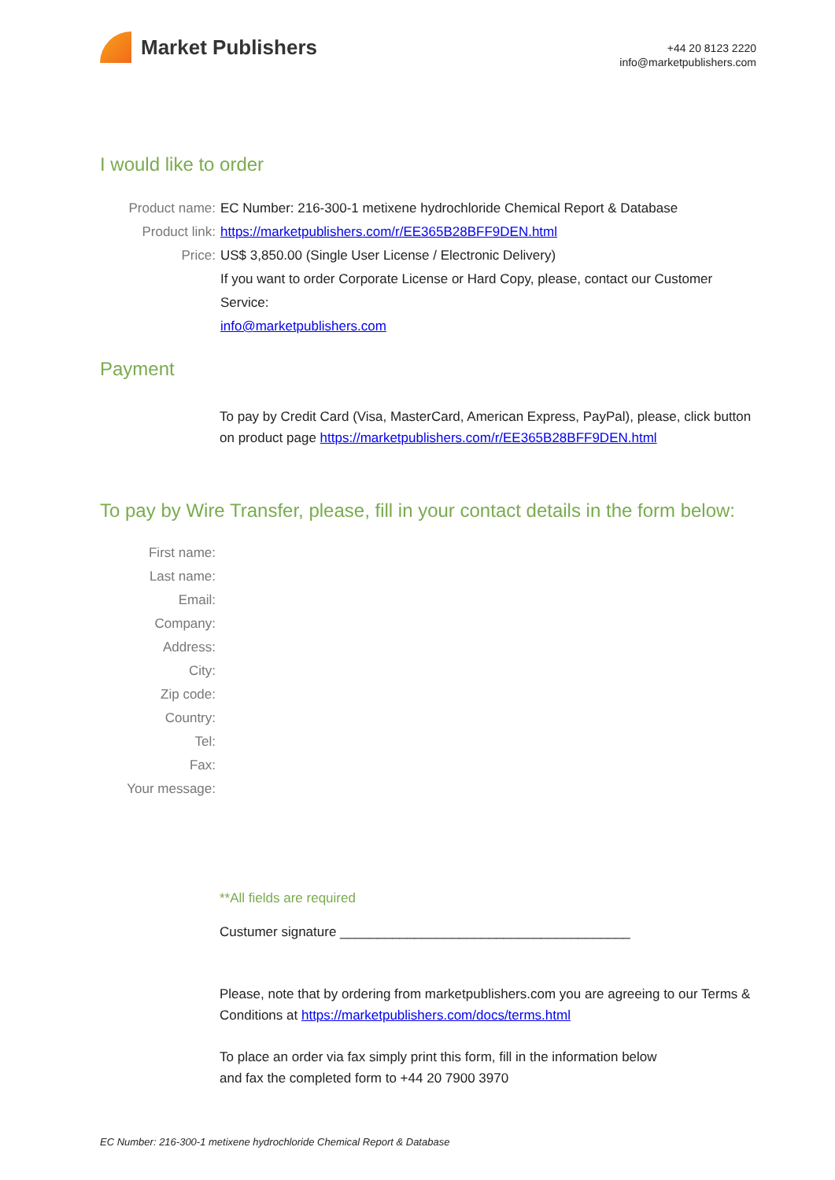Market Publishers
+44 20 8123 2220
info@marketpublishers.com
I would like to order
Product name: EC Number: 216-300-1 metixene hydrochloride Chemical Report & Database
Product link: https://marketpublishers.com/r/EE365B28BFF9DEN.html
Price: US$ 3,850.00 (Single User License / Electronic Delivery)
If you want to order Corporate License or Hard Copy, please, contact our Customer Service:
info@marketpublishers.com
Payment
To pay by Credit Card (Visa, MasterCard, American Express, PayPal), please, click button on product page https://marketpublishers.com/r/EE365B28BFF9DEN.html
To pay by Wire Transfer, please, fill in your contact details in the form below:
First name:
Last name:
Email:
Company:
Address:
City:
Zip code:
Country:
Tel:
Fax:
Your message:
**All fields are required
Custumer signature _______________________________________
Please, note that by ordering from marketpublishers.com you are agreeing to our Terms & Conditions at https://marketpublishers.com/docs/terms.html
To place an order via fax simply print this form, fill in the information below
and fax the completed form to +44 20 7900 3970
EC Number: 216-300-1 metixene hydrochloride Chemical Report & Database